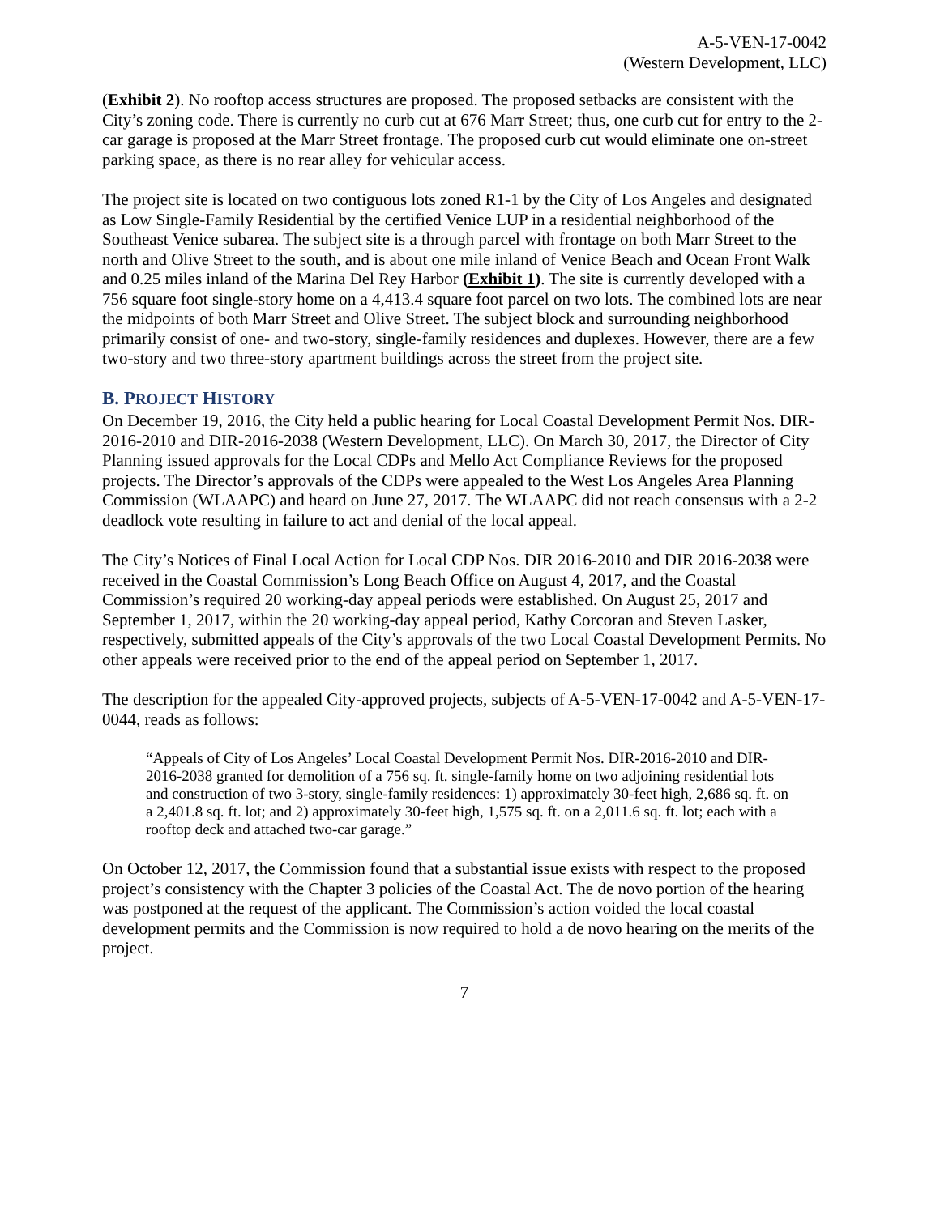A-5-VEN-17-0042
(Western Development, LLC)
(Exhibit 2). No rooftop access structures are proposed. The proposed setbacks are consistent with the City’s zoning code. There is currently no curb cut at 676 Marr Street; thus, one curb cut for entry to the 2-car garage is proposed at the Marr Street frontage. The proposed curb cut would eliminate one on-street parking space, as there is no rear alley for vehicular access.
The project site is located on two contiguous lots zoned R1-1 by the City of Los Angeles and designated as Low Single-Family Residential by the certified Venice LUP in a residential neighborhood of the Southeast Venice subarea. The subject site is a through parcel with frontage on both Marr Street to the north and Olive Street to the south, and is about one mile inland of Venice Beach and Ocean Front Walk and 0.25 miles inland of the Marina Del Rey Harbor (Exhibit 1). The site is currently developed with a 756 square foot single-story home on a 4,413.4 square foot parcel on two lots. The combined lots are near the midpoints of both Marr Street and Olive Street. The subject block and surrounding neighborhood primarily consist of one- and two-story, single-family residences and duplexes. However, there are a few two-story and two three-story apartment buildings across the street from the project site.
B. PROJECT HISTORY
On December 19, 2016, the City held a public hearing for Local Coastal Development Permit Nos. DIR-2016-2010 and DIR-2016-2038 (Western Development, LLC). On March 30, 2017, the Director of City Planning issued approvals for the Local CDPs and Mello Act Compliance Reviews for the proposed projects. The Director’s approvals of the CDPs were appealed to the West Los Angeles Area Planning Commission (WLAAPC) and heard on June 27, 2017. The WLAAPC did not reach consensus with a 2-2 deadlock vote resulting in failure to act and denial of the local appeal.
The City’s Notices of Final Local Action for Local CDP Nos. DIR 2016-2010 and DIR 2016-2038 were received in the Coastal Commission’s Long Beach Office on August 4, 2017, and the Coastal Commission’s required 20 working-day appeal periods were established. On August 25, 2017 and September 1, 2017, within the 20 working-day appeal period, Kathy Corcoran and Steven Lasker, respectively, submitted appeals of the City’s approvals of the two Local Coastal Development Permits. No other appeals were received prior to the end of the appeal period on September 1, 2017.
The description for the appealed City-approved projects, subjects of A-5-VEN-17-0042 and A-5-VEN-17-0044, reads as follows:
“Appeals of City of Los Angeles’ Local Coastal Development Permit Nos. DIR-2016-2010 and DIR-2016-2038 granted for demolition of a 756 sq. ft. single-family home on two adjoining residential lots and construction of two 3-story, single-family residences: 1) approximately 30-feet high, 2,686 sq. ft. on a 2,401.8 sq. ft. lot; and 2) approximately 30-feet high, 1,575 sq. ft. on a 2,011.6 sq. ft. lot; each with a rooftop deck and attached two-car garage.”
On October 12, 2017, the Commission found that a substantial issue exists with respect to the proposed project’s consistency with the Chapter 3 policies of the Coastal Act. The de novo portion of the hearing was postponed at the request of the applicant. The Commission’s action voided the local coastal development permits and the Commission is now required to hold a de novo hearing on the merits of the project.
7